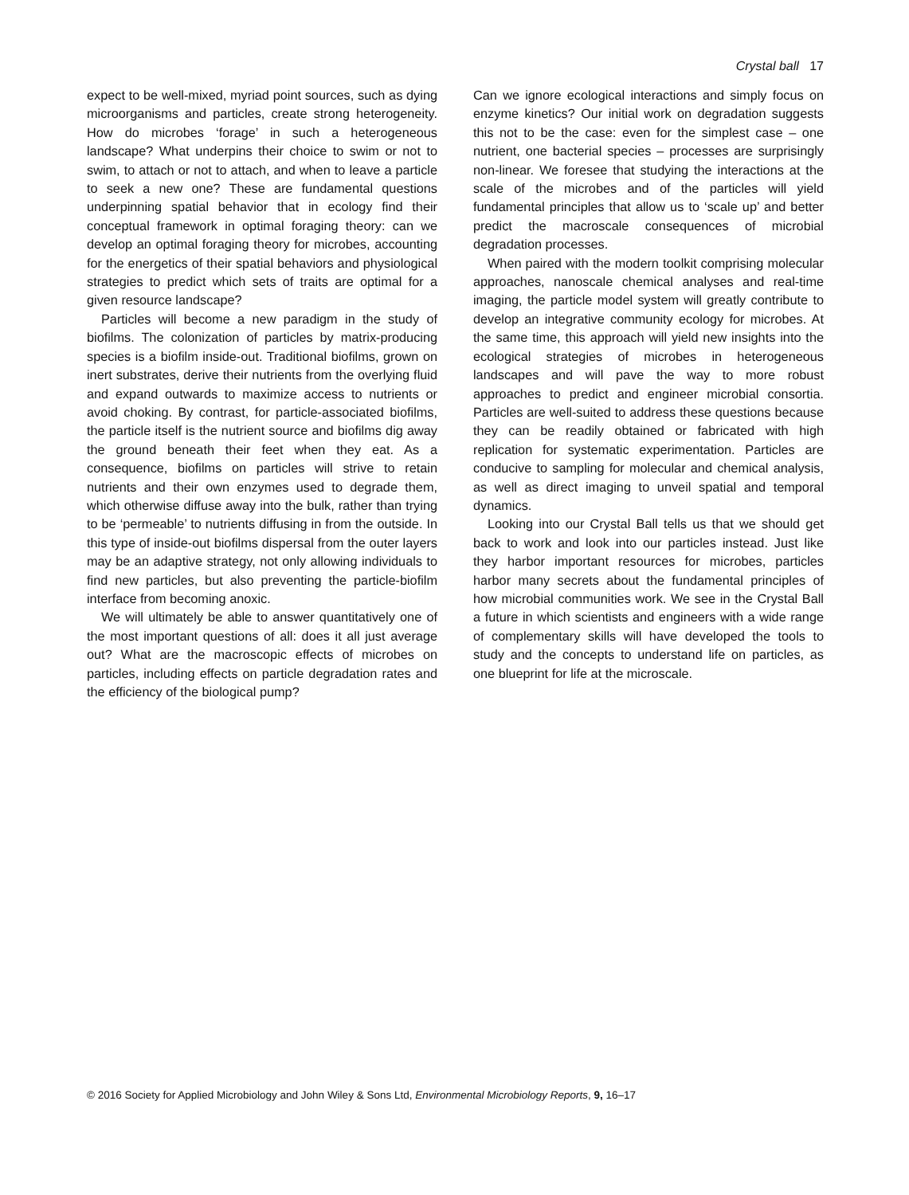Crystal ball 17
expect to be well-mixed, myriad point sources, such as dying microorganisms and particles, create strong heterogeneity. How do microbes ‘forage’ in such a heterogeneous landscape? What underpins their choice to swim or not to swim, to attach or not to attach, and when to leave a particle to seek a new one? These are fundamental questions underpinning spatial behavior that in ecology find their conceptual framework in optimal foraging theory: can we develop an optimal foraging theory for microbes, accounting for the energetics of their spatial behaviors and physiological strategies to predict which sets of traits are optimal for a given resource landscape?
Particles will become a new paradigm in the study of biofilms. The colonization of particles by matrix-producing species is a biofilm inside-out. Traditional biofilms, grown on inert substrates, derive their nutrients from the overlying fluid and expand outwards to maximize access to nutrients or avoid choking. By contrast, for particle-associated biofilms, the particle itself is the nutrient source and biofilms dig away the ground beneath their feet when they eat. As a consequence, biofilms on particles will strive to retain nutrients and their own enzymes used to degrade them, which otherwise diffuse away into the bulk, rather than trying to be ‘permeable’ to nutrients diffusing in from the outside. In this type of inside-out biofilms dispersal from the outer layers may be an adaptive strategy, not only allowing individuals to find new particles, but also preventing the particle-biofilm interface from becoming anoxic.
We will ultimately be able to answer quantitatively one of the most important questions of all: does it all just average out? What are the macroscopic effects of microbes on particles, including effects on particle degradation rates and the efficiency of the biological pump?
Can we ignore ecological interactions and simply focus on enzyme kinetics? Our initial work on degradation suggests this not to be the case: even for the simplest case – one nutrient, one bacterial species – processes are surprisingly non-linear. We foresee that studying the interactions at the scale of the microbes and of the particles will yield fundamental principles that allow us to ‘scale up’ and better predict the macroscale consequences of microbial degradation processes.
When paired with the modern toolkit comprising molecular approaches, nanoscale chemical analyses and real-time imaging, the particle model system will greatly contribute to develop an integrative community ecology for microbes. At the same time, this approach will yield new insights into the ecological strategies of microbes in heterogeneous landscapes and will pave the way to more robust approaches to predict and engineer microbial consortia. Particles are well-suited to address these questions because they can be readily obtained or fabricated with high replication for systematic experimentation. Particles are conducive to sampling for molecular and chemical analysis, as well as direct imaging to unveil spatial and temporal dynamics.
Looking into our Crystal Ball tells us that we should get back to work and look into our particles instead. Just like they harbor important resources for microbes, particles harbor many secrets about the fundamental principles of how microbial communities work. We see in the Crystal Ball a future in which scientists and engineers with a wide range of complementary skills will have developed the tools to study and the concepts to understand life on particles, as one blueprint for life at the microscale.
© 2016 Society for Applied Microbiology and John Wiley & Sons Ltd, Environmental Microbiology Reports, 9, 16–17